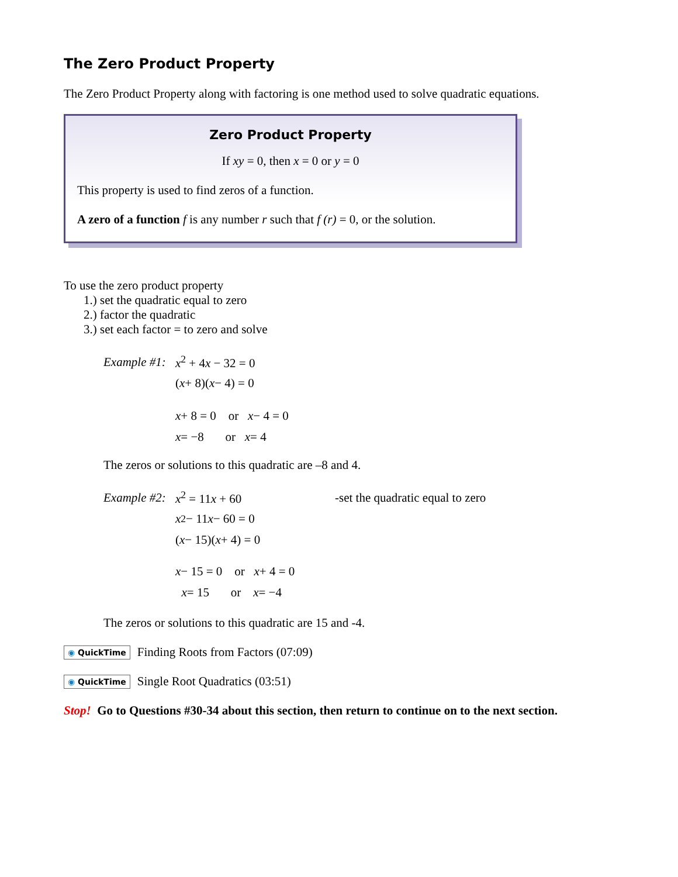The Zero Product Property
The Zero Product Property along with factoring is one method used to solve quadratic equations.
Zero Product Property
If xy = 0, then x = 0 or y = 0
This property is used to find zeros of a function.
A zero of a function f is any number r such that f (r) = 0, or the solution.
To use the zero product property
1.) set the quadratic equal to zero
2.) factor the quadratic
3.) set each factor = to zero and solve
Example #1: x<sup>2</sup> + 4x − 32 = 0
(x + 8)(x − 4) = 0
x + 8 = 0 or x − 4 = 0
x = −8 or x = 4
The zeros or solutions to this quadratic are –8 and 4.
Example #2: x<sup>2</sup> = 11x + 60 -set the quadratic equal to zero
x<sup>2</sup> − 11 x − 60 = 0
(x − 15)(x + 4) = 0
x − 15 = 0 or x + 4 = 0
x = 15 or x = −4
The zeros or solutions to this quadratic are 15 and -4.
◉ QuickTime Finding Roots from Factors (07:09)
◉ QuickTime Single Root Quadratics (03:51)
Stop! Go to Questions #30-34 about this section, then return to continue on to the next section.